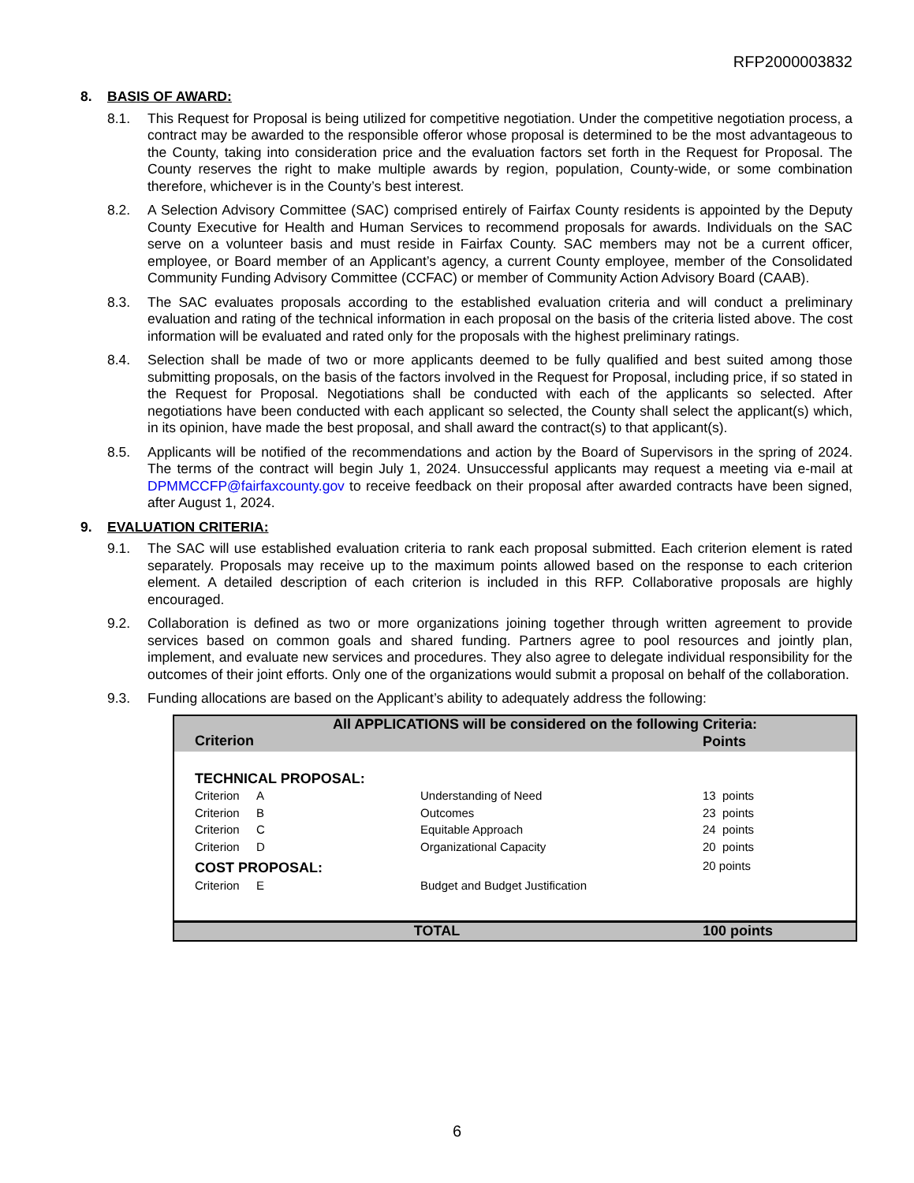RFP2000003832
8. BASIS OF AWARD:
8.1. This Request for Proposal is being utilized for competitive negotiation. Under the competitive negotiation process, a contract may be awarded to the responsible offeror whose proposal is determined to be the most advantageous to the County, taking into consideration price and the evaluation factors set forth in the Request for Proposal. The County reserves the right to make multiple awards by region, population, County-wide, or some combination therefore, whichever is in the County’s best interest.
8.2. A Selection Advisory Committee (SAC) comprised entirely of Fairfax County residents is appointed by the Deputy County Executive for Health and Human Services to recommend proposals for awards. Individuals on the SAC serve on a volunteer basis and must reside in Fairfax County. SAC members may not be a current officer, employee, or Board member of an Applicant’s agency, a current County employee, member of the Consolidated Community Funding Advisory Committee (CCFAC) or member of Community Action Advisory Board (CAAB).
8.3. The SAC evaluates proposals according to the established evaluation criteria and will conduct a preliminary evaluation and rating of the technical information in each proposal on the basis of the criteria listed above. The cost information will be evaluated and rated only for the proposals with the highest preliminary ratings.
8.4. Selection shall be made of two or more applicants deemed to be fully qualified and best suited among those submitting proposals, on the basis of the factors involved in the Request for Proposal, including price, if so stated in the Request for Proposal. Negotiations shall be conducted with each of the applicants so selected. After negotiations have been conducted with each applicant so selected, the County shall select the applicant(s) which, in its opinion, have made the best proposal, and shall award the contract(s) to that applicant(s).
8.5. Applicants will be notified of the recommendations and action by the Board of Supervisors in the spring of 2024. The terms of the contract will begin July 1, 2024. Unsuccessful applicants may request a meeting via e-mail at DPMMCCFP@fairfaxcounty.gov to receive feedback on their proposal after awarded contracts have been signed, after August 1, 2024.
9. EVALUATION CRITERIA:
9.1. The SAC will use established evaluation criteria to rank each proposal submitted. Each criterion element is rated separately. Proposals may receive up to the maximum points allowed based on the response to each criterion element. A detailed description of each criterion is included in this RFP. Collaborative proposals are highly encouraged.
9.2. Collaboration is defined as two or more organizations joining together through written agreement to provide services based on common goals and shared funding. Partners agree to pool resources and jointly plan, implement, and evaluate new services and procedures. They also agree to delegate individual responsibility for the outcomes of their joint efforts. Only one of the organizations would submit a proposal on behalf of the collaboration.
9.3. Funding allocations are based on the Applicant’s ability to adequately address the following:
| All APPLICATIONS will be considered on the following Criteria: | | | |
| --- | --- | --- | --- |
| Criterion | | | Points |
| TECHNICAL PROPOSAL: | | | |
| Criterion | A | Understanding of Need | 13 points |
| Criterion | B | Outcomes | 23 points |
| Criterion | C | Equitable Approach | 24 points |
| Criterion | D | Organizational Capacity | 20 points |
| COST PROPOSAL: | | | 20 points |
| Criterion | E | Budget and Budget Justification | |
| TOTAL | | | 100 points |
6